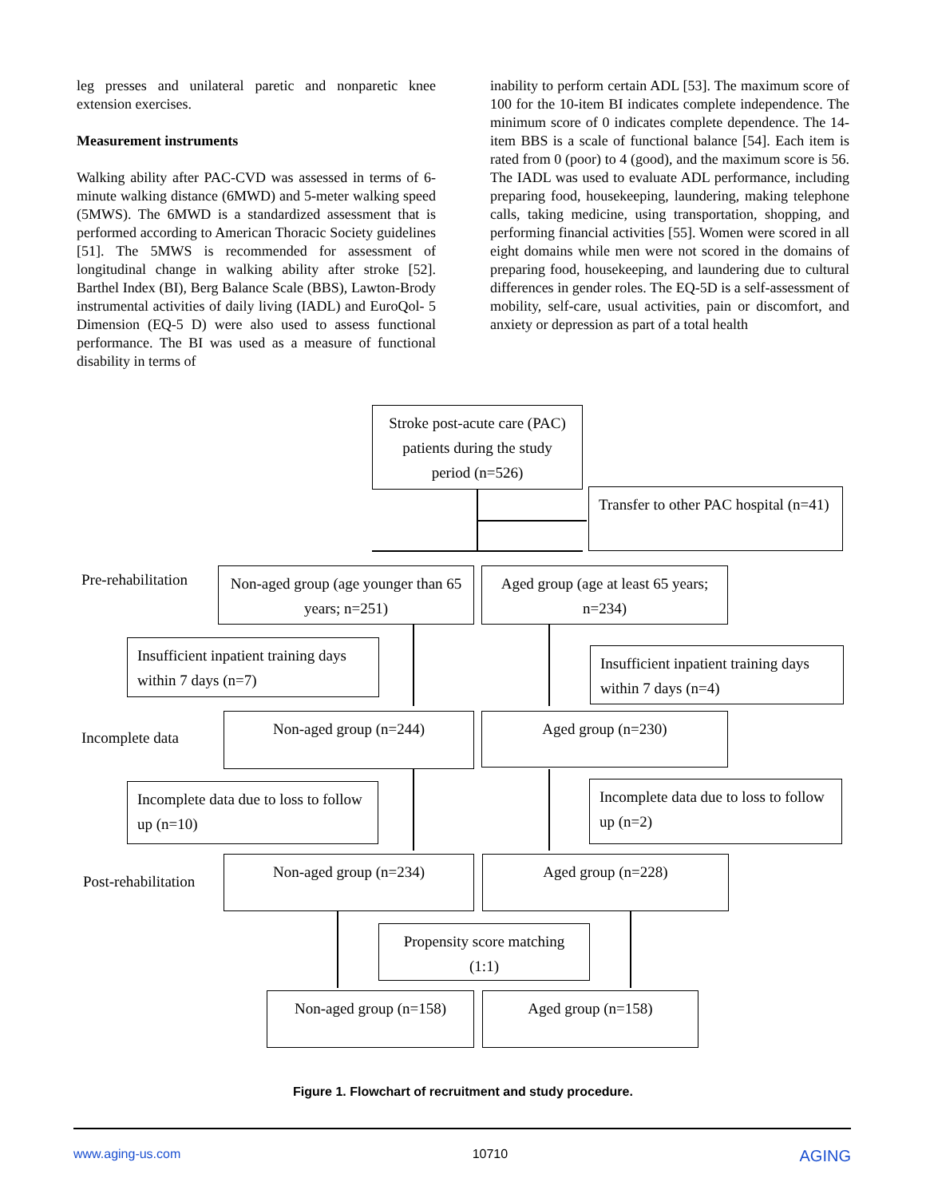leg presses and unilateral paretic and nonparetic knee extension exercises.
Measurement instruments
Walking ability after PAC-CVD was assessed in terms of 6-minute walking distance (6MWD) and 5-meter walking speed (5MWS). The 6MWD is a standardized assessment that is performed according to American Thoracic Society guidelines [51]. The 5MWS is recommended for assessment of longitudinal change in walking ability after stroke [52]. Barthel Index (BI), Berg Balance Scale (BBS), Lawton-Brody instrumental activities of daily living (IADL) and EuroQol- 5 Dimension (EQ-5 D) were also used to assess functional performance. The BI was used as a measure of functional disability in terms of
inability to perform certain ADL [53]. The maximum score of 100 for the 10-item BI indicates complete independence. The minimum score of 0 indicates complete dependence. The 14-item BBS is a scale of functional balance [54]. Each item is rated from 0 (poor) to 4 (good), and the maximum score is 56. The IADL was used to evaluate ADL performance, including preparing food, housekeeping, laundering, making telephone calls, taking medicine, using transportation, shopping, and performing financial activities [55]. Women were scored in all eight domains while men were not scored in the domains of preparing food, housekeeping, and laundering due to cultural differences in gender roles. The EQ-5D is a self-assessment of mobility, self-care, usual activities, pain or discomfort, and anxiety or depression as part of a total health
Stroke post-acute care (PAC) patients during the study period (n=526)
Transfer to other PAC hospital (n=41)
Pre-rehabilitation
Non-aged group (age younger than 65 years; n=251)
Aged group (age at least 65 years; n=234)
Insufficient inpatient training days within 7 days (n=7)
Insufficient inpatient training days within 7 days (n=4)
Incomplete data
Non-aged group (n=244) Aged group (n=230)
Incomplete data due to loss to follow up (n=10)
Incomplete data due to loss to follow up (n=2)
Post-rehabilitation
Non-aged group (n=234) Aged group (n=228)
Propensity score matching (1:1)
Non-aged group (n=158) Aged group (n=158)
Figure 1. Flowchart of recruitment and study procedure.
www.aging-us.com 10710 AGING